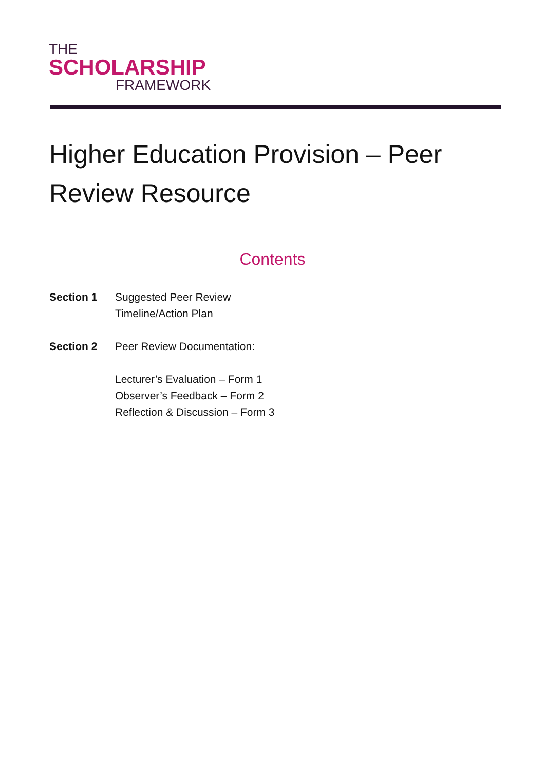THE
SCHOLARSHIP
FRAMEWORK
Higher Education Provision – Peer Review Resource
Contents
Section 1 Suggested Peer Review
Timeline/Action Plan
Section 2 Peer Review Documentation:
Lecturer’s Evaluation – Form 1
Observer’s Feedback – Form 2
Reflection & Discussion – Form 3